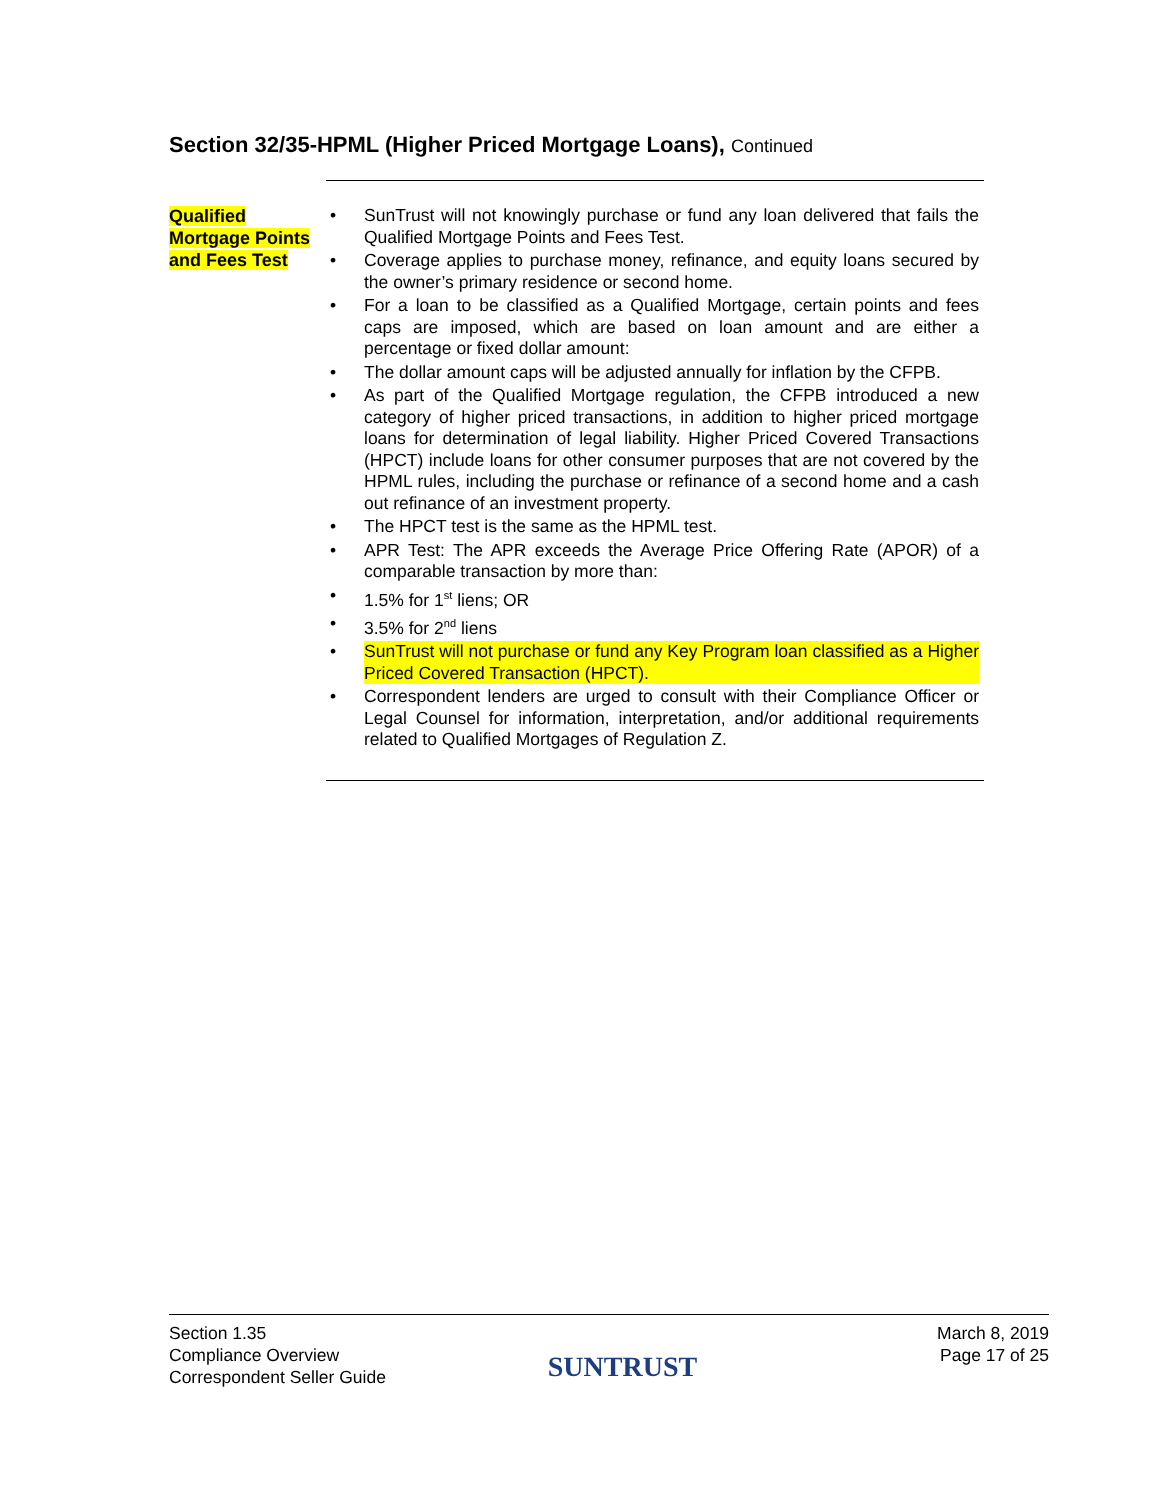Section 32/35-HPML (Higher Priced Mortgage Loans), Continued
Qualified Mortgage Points and Fees Test
• SunTrust will not knowingly purchase or fund any loan delivered that fails the Qualified Mortgage Points and Fees Test.
• Coverage applies to purchase money, refinance, and equity loans secured by the owner’s primary residence or second home.
• For a loan to be classified as a Qualified Mortgage, certain points and fees caps are imposed, which are based on loan amount and are either a percentage or fixed dollar amount:
• The dollar amount caps will be adjusted annually for inflation by the CFPB.
• As part of the Qualified Mortgage regulation, the CFPB introduced a new category of higher priced transactions, in addition to higher priced mortgage loans for determination of legal liability. Higher Priced Covered Transactions (HPCT) include loans for other consumer purposes that are not covered by the HPML rules, including the purchase or refinance of a second home and a cash out refinance of an investment property.
• The HPCT test is the same as the HPML test.
• APR Test: The APR exceeds the Average Price Offering Rate (APOR) of a comparable transaction by more than:
• 1.5% for 1<sup>st</sup> liens; OR
• 3.5% for 2<sup>nd</sup> liens
• SunTrust will not purchase or fund any Key Program loan classified as a Higher Priced Covered Transaction (HPCT).
• Correspondent lenders are urged to consult with their Compliance Officer or Legal Counsel for information, interpretation, and/or additional requirements related to Qualified Mortgages of Regulation Z.
Section 1.35
Compliance Overview
Correspondent Seller Guide
SUNTRUST
March 8, 2019
Page 17 of 25